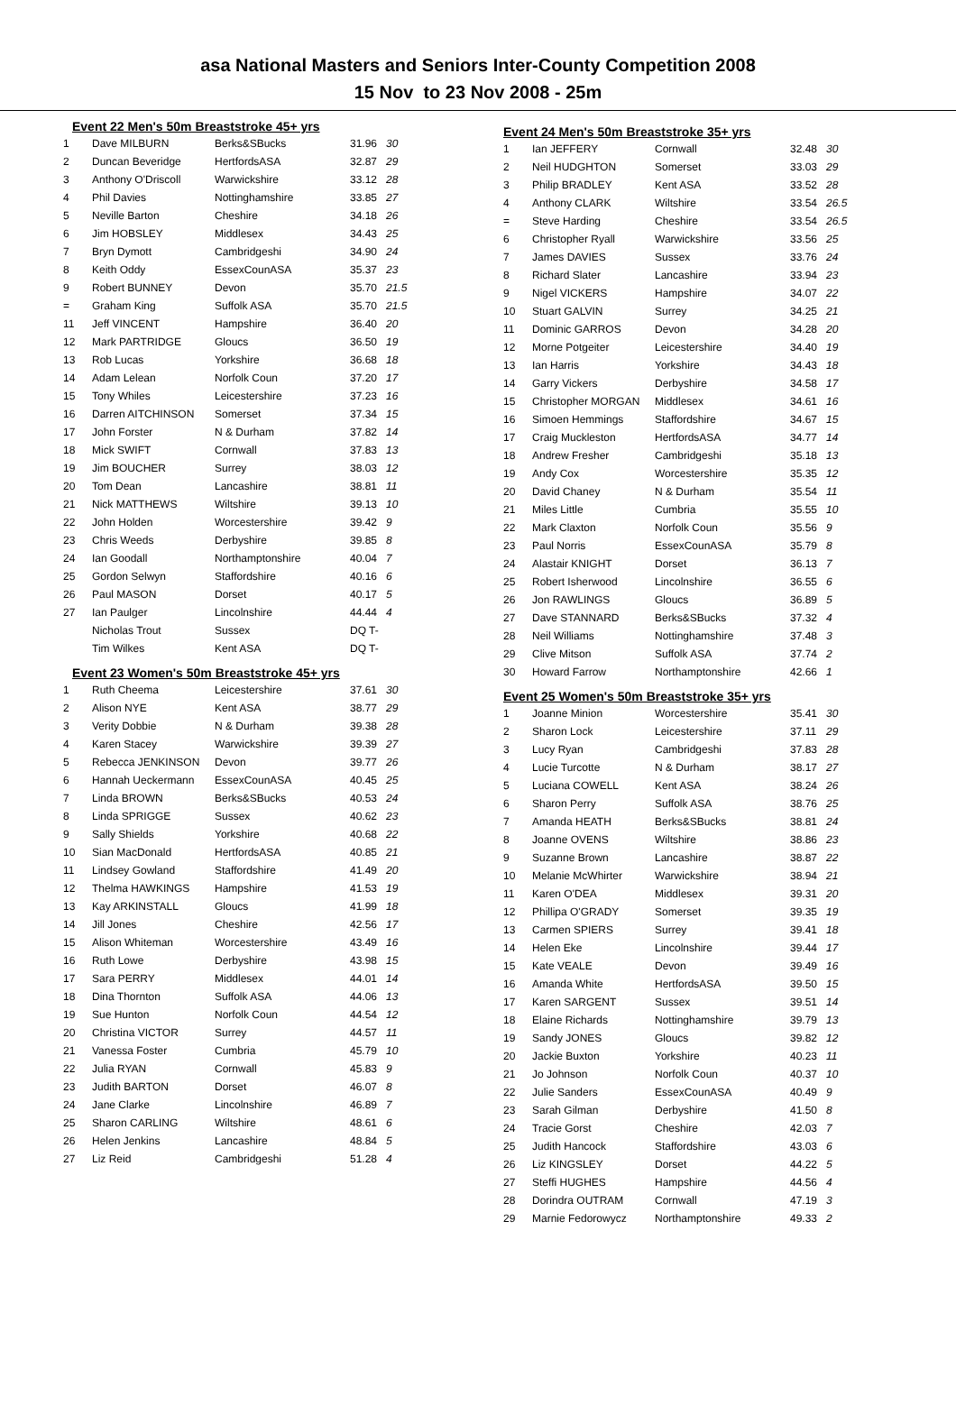asa National Masters and Seniors Inter-County Competition 2008
15 Nov to 23 Nov 2008 - 25m
Event 22 Men's 50m Breaststroke 45+ yrs
| 1 | Dave MILBURN | Berks&SBucks | 31.96 | 30 |
| 2 | Duncan Beveridge | HertfordsASA | 32.87 | 29 |
| 3 | Anthony O'Driscoll | Warwickshire | 33.12 | 28 |
| 4 | Phil Davies | Nottinghamshire | 33.85 | 27 |
| 5 | Neville Barton | Cheshire | 34.18 | 26 |
| 6 | Jim HOBSLEY | Middlesex | 34.43 | 25 |
| 7 | Bryn Dymott | Cambridgeshi | 34.90 | 24 |
| 8 | Keith Oddy | EssexCounASA | 35.37 | 23 |
| 9 | Robert BUNNEY | Devon | 35.70 | 21.5 |
| = | Graham King | Suffolk ASA | 35.70 | 21.5 |
| 11 | Jeff VINCENT | Hampshire | 36.40 | 20 |
| 12 | Mark PARTRIDGE | Gloucs | 36.50 | 19 |
| 13 | Rob Lucas | Yorkshire | 36.68 | 18 |
| 14 | Adam Lelean | Norfolk Coun | 37.20 | 17 |
| 15 | Tony Whiles | Leicestershire | 37.23 | 16 |
| 16 | Darren AITCHINSON | Somerset | 37.34 | 15 |
| 17 | John Forster | N & Durham | 37.82 | 14 |
| 18 | Mick SWIFT | Cornwall | 37.83 | 13 |
| 19 | Jim BOUCHER | Surrey | 38.03 | 12 |
| 20 | Tom Dean | Lancashire | 38.81 | 11 |
| 21 | Nick MATTHEWS | Wiltshire | 39.13 | 10 |
| 22 | John Holden | Worcestershire | 39.42 | 9 |
| 23 | Chris Weeds | Derbyshire | 39.85 | 8 |
| 24 | Ian Goodall | Northamptonshire | 40.04 | 7 |
| 25 | Gordon Selwyn | Staffordshire | 40.16 | 6 |
| 26 | Paul MASON | Dorset | 40.17 | 5 |
| 27 | Ian Paulger | Lincolnshire | 44.44 | 4 |
| | Nicholas Trout | Sussex | DQ T- | |
| | Tim Wilkes | Kent ASA | DQ T- | |
Event 23 Women's 50m Breaststroke 45+ yrs
| 1 | Ruth Cheema | Leicestershire | 37.61 | 30 |
| 2 | Alison NYE | Kent ASA | 38.77 | 29 |
| 3 | Verity Dobbie | N & Durham | 39.38 | 28 |
| 4 | Karen Stacey | Warwickshire | 39.39 | 27 |
| 5 | Rebecca JENKINSON | Devon | 39.77 | 26 |
| 6 | Hannah Ueckermann | EssexCounASA | 40.45 | 25 |
| 7 | Linda BROWN | Berks&SBucks | 40.53 | 24 |
| 8 | Linda SPRIGGE | Sussex | 40.62 | 23 |
| 9 | Sally Shields | Yorkshire | 40.68 | 22 |
| 10 | Sian MacDonald | HertfordsASA | 40.85 | 21 |
| 11 | Lindsey Gowland | Staffordshire | 41.49 | 20 |
| 12 | Thelma HAWKINGS | Hampshire | 41.53 | 19 |
| 13 | Kay ARKINSTALL | Gloucs | 41.99 | 18 |
| 14 | Jill Jones | Cheshire | 42.56 | 17 |
| 15 | Alison Whiteman | Worcestershire | 43.49 | 16 |
| 16 | Ruth Lowe | Derbyshire | 43.98 | 15 |
| 17 | Sara PERRY | Middlesex | 44.01 | 14 |
| 18 | Dina Thornton | Suffolk ASA | 44.06 | 13 |
| 19 | Sue Hunton | Norfolk Coun | 44.54 | 12 |
| 20 | Christina VICTOR | Surrey | 44.57 | 11 |
| 21 | Vanessa Foster | Cumbria | 45.79 | 10 |
| 22 | Julia RYAN | Cornwall | 45.83 | 9 |
| 23 | Judith BARTON | Dorset | 46.07 | 8 |
| 24 | Jane Clarke | Lincolnshire | 46.89 | 7 |
| 25 | Sharon CARLING | Wiltshire | 48.61 | 6 |
| 26 | Helen Jenkins | Lancashire | 48.84 | 5 |
| 27 | Liz Reid | Cambridgeshi | 51.28 | 4 |
Event 24 Men's 50m Breaststroke 35+ yrs
| 1 | Ian JEFFERY | Cornwall | 32.48 | 30 |
| 2 | Neil HUDGHTON | Somerset | 33.03 | 29 |
| 3 | Philip BRADLEY | Kent ASA | 33.52 | 28 |
| 4 | Anthony CLARK | Wiltshire | 33.54 | 26.5 |
| = | Steve Harding | Cheshire | 33.54 | 26.5 |
| 6 | Christopher Ryall | Warwickshire | 33.56 | 25 |
| 7 | James DAVIES | Sussex | 33.76 | 24 |
| 8 | Richard Slater | Lancashire | 33.94 | 23 |
| 9 | Nigel VICKERS | Hampshire | 34.07 | 22 |
| 10 | Stuart GALVIN | Surrey | 34.25 | 21 |
| 11 | Dominic GARROS | Devon | 34.28 | 20 |
| 12 | Morne Potgeiter | Leicestershire | 34.40 | 19 |
| 13 | Ian Harris | Yorkshire | 34.43 | 18 |
| 14 | Garry Vickers | Derbyshire | 34.58 | 17 |
| 15 | Christopher MORGAN | Middlesex | 34.61 | 16 |
| 16 | Simoen Hemmings | Staffordshire | 34.67 | 15 |
| 17 | Craig Muckleston | HertfordsASA | 34.77 | 14 |
| 18 | Andrew Fresher | Cambridgeshi | 35.18 | 13 |
| 19 | Andy Cox | Worcestershire | 35.35 | 12 |
| 20 | David Chaney | N & Durham | 35.54 | 11 |
| 21 | Miles Little | Cumbria | 35.55 | 10 |
| 22 | Mark Claxton | Norfolk Coun | 35.56 | 9 |
| 23 | Paul Norris | EssexCounASA | 35.79 | 8 |
| 24 | Alastair KNIGHT | Dorset | 36.13 | 7 |
| 25 | Robert Isherwood | Lincolnshire | 36.55 | 6 |
| 26 | Jon RAWLINGS | Gloucs | 36.89 | 5 |
| 27 | Dave STANNARD | Berks&SBucks | 37.32 | 4 |
| 28 | Neil Williams | Nottinghamshire | 37.48 | 3 |
| 29 | Clive Mitson | Suffolk ASA | 37.74 | 2 |
| 30 | Howard Farrow | Northamptonshire | 42.66 | 1 |
Event 25 Women's 50m Breaststroke 35+ yrs
| 1 | Joanne Minion | Worcestershire | 35.41 | 30 |
| 2 | Sharon Lock | Leicestershire | 37.11 | 29 |
| 3 | Lucy Ryan | Cambridgeshi | 37.83 | 28 |
| 4 | Lucie Turcotte | N & Durham | 38.17 | 27 |
| 5 | Luciana COWELL | Kent ASA | 38.24 | 26 |
| 6 | Sharon Perry | Suffolk ASA | 38.76 | 25 |
| 7 | Amanda HEATH | Berks&SBucks | 38.81 | 24 |
| 8 | Joanne OVENS | Wiltshire | 38.86 | 23 |
| 9 | Suzanne Brown | Lancashire | 38.87 | 22 |
| 10 | Melanie McWhirter | Warwickshire | 38.94 | 21 |
| 11 | Karen O'DEA | Middlesex | 39.31 | 20 |
| 12 | Phillipa O'GRADY | Somerset | 39.35 | 19 |
| 13 | Carmen SPIERS | Surrey | 39.41 | 18 |
| 14 | Helen Eke | Lincolnshire | 39.44 | 17 |
| 15 | Kate VEALE | Devon | 39.49 | 16 |
| 16 | Amanda White | HertfordsASA | 39.50 | 15 |
| 17 | Karen SARGENT | Sussex | 39.51 | 14 |
| 18 | Elaine Richards | Nottinghamshire | 39.79 | 13 |
| 19 | Sandy JONES | Gloucs | 39.82 | 12 |
| 20 | Jackie Buxton | Yorkshire | 40.23 | 11 |
| 21 | Jo Johnson | Norfolk Coun | 40.37 | 10 |
| 22 | Julie Sanders | EssexCounASA | 40.49 | 9 |
| 23 | Sarah Gilman | Derbyshire | 41.50 | 8 |
| 24 | Tracie Gorst | Cheshire | 42.03 | 7 |
| 25 | Judith Hancock | Staffordshire | 43.03 | 6 |
| 26 | Liz KINGSLEY | Dorset | 44.22 | 5 |
| 27 | Steffi HUGHES | Hampshire | 44.56 | 4 |
| 28 | Dorindra OUTRAM | Cornwall | 47.19 | 3 |
| 29 | Marnie Fedorowycz | Northamptonshire | 49.33 | 2 |